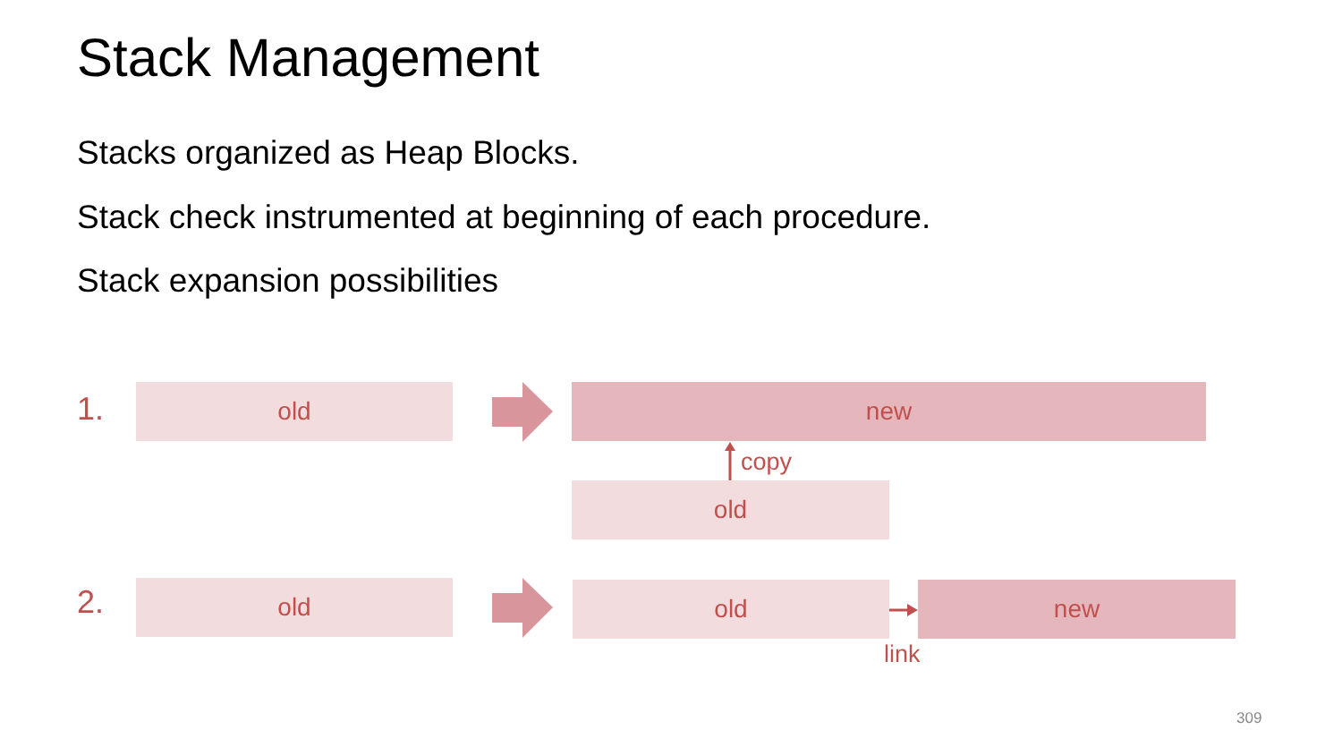Stack Management
Stacks organized as Heap Blocks.
Stack check instrumented at beginning of each procedure.
Stack expansion possibilities
1. old new
copy
old
2. old old new
link
309